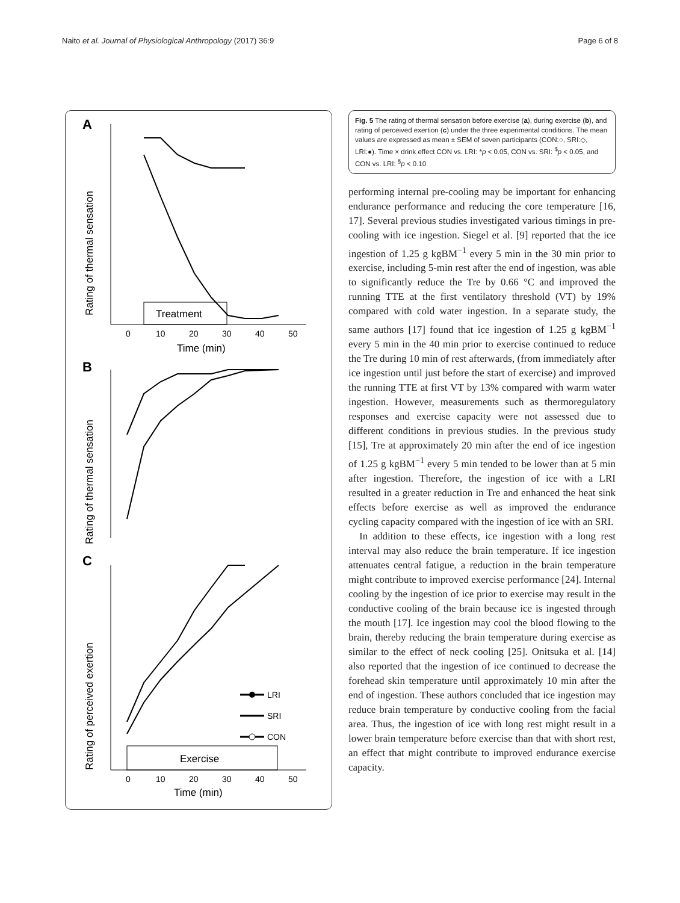Naito et al. Journal of Physiological Anthropology (2017) 36:9
Page 6 of 8
A
B
C
Rating of thermal sensation
Rating of thermal sensation
Rating of perceived exertion
Treatment
0
10
20
30
40
50
Time (min)
Exercise
0
10
20
30
40
50
Time (min)
LRI
SRI
CON
Fig. 5 The rating of thermal sensation before exercise (a), during exercise (b), and rating of perceived exertion (c) under the three experimental conditions. The mean values are expressed as mean ± SEM of seven participants (CON:○, SRI:◇, LRI:●). Time × drink effect CON vs. LRI: *p < 0.05, CON vs. SRI: <sup>$</sup>p < 0.05, and CON vs. LRI: <sup>§</sup>p < 0.10
performing internal pre-cooling may be important for enhancing endurance performance and reducing the core temperature [16, 17]. Several previous studies investigated various timings in pre-cooling with ice ingestion. Siegel et al. [9] reported that the ice ingestion of 1.25 g kgBM<sup>−1</sup> every 5 min in the 30 min prior to exercise, including 5-min rest after the end of ingestion, was able to significantly reduce the Tre by 0.66 °C and improved the running TTE at the first ventilatory threshold (VT) by 19% compared with cold water ingestion. In a separate study, the same authors [17] found that ice ingestion of 1.25 g kgBM<sup>−1</sup> every 5 min in the 40 min prior to exercise continued to reduce the Tre during 10 min of rest afterwards, (from immediately after ice ingestion until just before the start of exercise) and improved the running TTE at first VT by 13% compared with warm water ingestion. However, measurements such as thermoregulatory responses and exercise capacity were not assessed due to different conditions in previous studies. In the previous study [15], Tre at approximately 20 min after the end of ice ingestion of 1.25 g kgBM<sup>−1</sup> every 5 min tended to be lower than at 5 min after ingestion. Therefore, the ingestion of ice with a LRI resulted in a greater reduction in Tre and enhanced the heat sink effects before exercise as well as improved the endurance cycling capacity compared with the ingestion of ice with an SRI.
In addition to these effects, ice ingestion with a long rest interval may also reduce the brain temperature. If ice ingestion attenuates central fatigue, a reduction in the brain temperature might contribute to improved exercise performance [24]. Internal cooling by the ingestion of ice prior to exercise may result in the conductive cooling of the brain because ice is ingested through the mouth [17]. Ice ingestion may cool the blood flowing to the brain, thereby reducing the brain temperature during exercise as similar to the effect of neck cooling [25]. Onitsuka et al. [14] also reported that the ingestion of ice continued to decrease the forehead skin temperature until approximately 10 min after the end of ingestion. These authors concluded that ice ingestion may reduce brain temperature by conductive cooling from the facial area. Thus, the ingestion of ice with long rest might result in a lower brain temperature before exercise than that with short rest, an effect that might contribute to improved endurance exercise capacity.